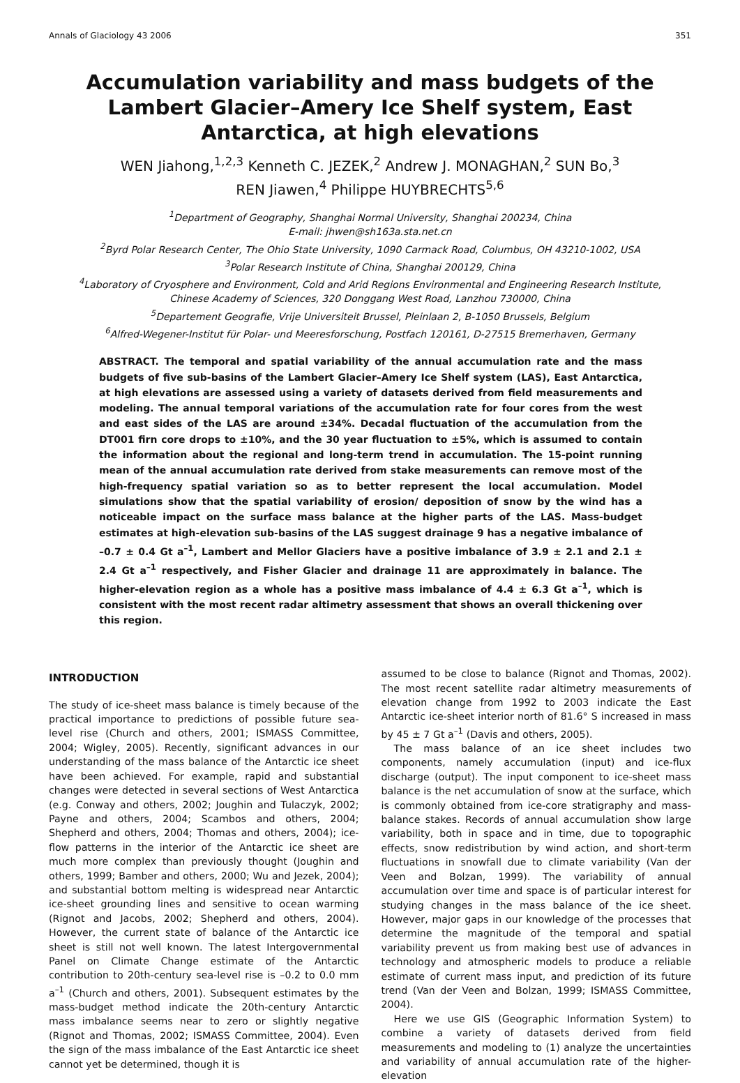Annals of Glaciology 43 2006 351
Accumulation variability and mass budgets of the Lambert Glacier–Amery Ice Shelf system, East Antarctica, at high elevations
WEN Jiahong,<sup>1,2,3</sup> Kenneth C. JEZEK,<sup>2</sup> Andrew J. MONAGHAN,<sup>2</sup> SUN Bo,<sup>3</sup>
REN Jiawen,<sup>4</sup> Philippe HUYBRECHTS<sup>5,6</sup>
<sup>1</sup> Department of Geography, Shanghai Normal University, Shanghai 200234, China
E-mail: jhwen@sh163a.sta.net.cn
<sup>2</sup> Byrd Polar Research Center, The Ohio State University, 1090 Carmack Road, Columbus, OH 43210-1002, USA
<sup>3</sup> Polar Research Institute of China, Shanghai 200129, China
<sup>4</sup> Laboratory of Cryosphere and Environment, Cold and Arid Regions Environmental and Engineering Research Institute,
Chinese Academy of Sciences, 320 Donggang West Road, Lanzhou 730000, China
<sup>5</sup> Departement Geografie, Vrije Universiteit Brussel, Pleinlaan 2, B-1050 Brussels, Belgium
<sup>6</sup> Alfred-Wegener-Institut für Polar- und Meeresforschung, Postfach 120161, D-27515 Bremerhaven, Germany
ABSTRACT. The temporal and spatial variability of the annual accumulation rate and the mass budgets of five sub-basins of the Lambert Glacier–Amery Ice Shelf system (LAS), East Antarctica, at high elevations are assessed using a variety of datasets derived from field measurements and modeling. The annual temporal variations of the accumulation rate for four cores from the west and east sides of the LAS are around ±34%. Decadal fluctuation of the accumulation from the DT001 firn core drops to ±10%, and the 30 year fluctuation to ±5%, which is assumed to contain the information about the regional and long-term trend in accumulation. The 15-point running mean of the annual accumulation rate derived from stake measurements can remove most of the high-frequency spatial variation so as to better represent the local accumulation. Model simulations show that the spatial variability of erosion/ deposition of snow by the wind has a noticeable impact on the surface mass balance at the higher parts of the LAS. Mass-budget estimates at high-elevation sub-basins of the LAS suggest drainage 9 has a negative imbalance of –0.7 ± 0.4 Gt a<sup>–1</sup>, Lambert and Mellor Glaciers have a positive imbalance of 3.9 ± 2.1 and 2.1 ± 2.4 Gt a<sup>–1</sup> respectively, and Fisher Glacier and drainage 11 are approximately in balance. The higher-elevation region as a whole has a positive mass imbalance of 4.4 ± 6.3 Gt a<sup>–1</sup>, which is consistent with the most recent radar altimetry assessment that shows an overall thickening over this region.
INTRODUCTION
The study of ice-sheet mass balance is timely because of the practical importance to predictions of possible future sea-level rise (Church and others, 2001; ISMASS Committee, 2004; Wigley, 2005). Recently, significant advances in our understanding of the mass balance of the Antarctic ice sheet have been achieved. For example, rapid and substantial changes were detected in several sections of West Antarctica (e.g. Conway and others, 2002; Joughin and Tulaczyk, 2002; Payne and others, 2004; Scambos and others, 2004; Shepherd and others, 2004; Thomas and others, 2004); ice-flow patterns in the interior of the Antarctic ice sheet are much more complex than previously thought (Joughin and others, 1999; Bamber and others, 2000; Wu and Jezek, 2004); and substantial bottom melting is widespread near Antarctic ice-sheet grounding lines and sensitive to ocean warming (Rignot and Jacobs, 2002; Shepherd and others, 2004). However, the current state of balance of the Antarctic ice sheet is still not well known. The latest Intergovernmental Panel on Climate Change estimate of the Antarctic contribution to 20th-century sea-level rise is –0.2 to 0.0 mm a<sup>–1</sup> (Church and others, 2001). Subsequent estimates by the mass-budget method indicate the 20th-century Antarctic mass imbalance seems near to zero or slightly negative (Rignot and Thomas, 2002; ISMASS Committee, 2004). Even the sign of the mass imbalance of the East Antarctic ice sheet cannot yet be determined, though it is
assumed to be close to balance (Rignot and Thomas, 2002). The most recent satellite radar altimetry measurements of elevation change from 1992 to 2003 indicate the East Antarctic ice-sheet interior north of 81.6° S increased in mass by 45 ± 7 Gt a<sup>–1</sup> (Davis and others, 2005).
The mass balance of an ice sheet includes two components, namely accumulation (input) and ice-flux discharge (output). The input component to ice-sheet mass balance is the net accumulation of snow at the surface, which is commonly obtained from ice-core stratigraphy and mass-balance stakes. Records of annual accumulation show large variability, both in space and in time, due to topographic effects, snow redistribution by wind action, and short-term fluctuations in snowfall due to climate variability (Van der Veen and Bolzan, 1999). The variability of annual accumulation over time and space is of particular interest for studying changes in the mass balance of the ice sheet. However, major gaps in our knowledge of the processes that determine the magnitude of the temporal and spatial variability prevent us from making best use of advances in technology and atmospheric models to produce a reliable estimate of current mass input, and prediction of its future trend (Van der Veen and Bolzan, 1999; ISMASS Committee, 2004).
Here we use GIS (Geographic Information System) to combine a variety of datasets derived from field measurements and modeling to (1) analyze the uncertainties and variability of annual accumulation rate of the higher-elevation